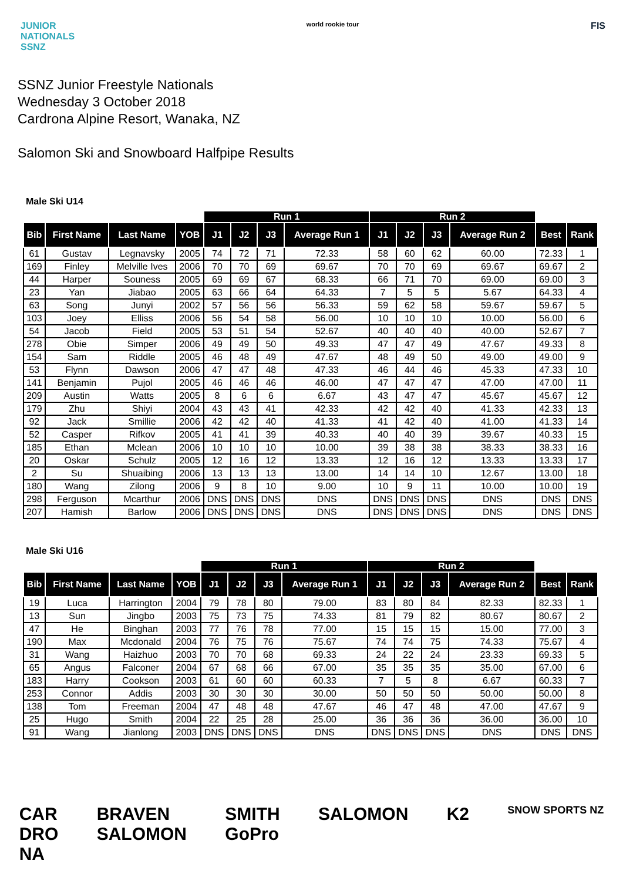JUNIOR
NATIONALS
SSNZ
world rookie tour
FIS
SSNZ Junior Freestyle Nationals
Wednesday 3 October 2018
Cardrona Alpine Resort, Wanaka, NZ
Salomon Ski and Snowboard Halfpipe Results
Male Ski U14
| | | | | Run 1 | | | | Run 2 | | | | | |
| --- | --- | --- | --- | --- | --- | --- | --- | --- | --- | --- | --- | --- | --- |
| Bib | First Name | Last Name | YOB | J1 | J2 | J3 | Average Run 1 | J1 | J2 | J3 | Average Run 2 | Best | Rank |
| 61 | Gustav | Legnavsky | 2005 | 74 | 72 | 71 | 72.33 | 58 | 60 | 62 | 60.00 | 72.33 | 1 |
| 169 | Finley | Melville Ives | 2006 | 70 | 70 | 69 | 69.67 | 70 | 70 | 69 | 69.67 | 69.67 | 2 |
| 44 | Harper | Souness | 2005 | 69 | 69 | 67 | 68.33 | 66 | 71 | 70 | 69.00 | 69.00 | 3 |
| 23 | Yan | Jiabao | 2005 | 63 | 66 | 64 | 64.33 | 7 | 5 | 5 | 5.67 | 64.33 | 4 |
| 63 | Song | Junyi | 2002 | 57 | 56 | 56 | 56.33 | 59 | 62 | 58 | 59.67 | 59.67 | 5 |
| 103 | Joey | Elliss | 2006 | 56 | 54 | 58 | 56.00 | 10 | 10 | 10 | 10.00 | 56.00 | 6 |
| 54 | Jacob | Field | 2005 | 53 | 51 | 54 | 52.67 | 40 | 40 | 40 | 40.00 | 52.67 | 7 |
| 278 | Obie | Simper | 2006 | 49 | 49 | 50 | 49.33 | 47 | 47 | 49 | 47.67 | 49.33 | 8 |
| 154 | Sam | Riddle | 2005 | 46 | 48 | 49 | 47.67 | 48 | 49 | 50 | 49.00 | 49.00 | 9 |
| 53 | Flynn | Dawson | 2006 | 47 | 47 | 48 | 47.33 | 46 | 44 | 46 | 45.33 | 47.33 | 10 |
| 141 | Benjamin | Pujol | 2005 | 46 | 46 | 46 | 46.00 | 47 | 47 | 47 | 47.00 | 47.00 | 11 |
| 209 | Austin | Watts | 2005 | 8 | 6 | 6 | 6.67 | 43 | 47 | 47 | 45.67 | 45.67 | 12 |
| 179 | Zhu | Shiyi | 2004 | 43 | 43 | 41 | 42.33 | 42 | 42 | 40 | 41.33 | 42.33 | 13 |
| 92 | Jack | Smillie | 2006 | 42 | 42 | 40 | 41.33 | 41 | 42 | 40 | 41.00 | 41.33 | 14 |
| 52 | Casper | Rifkov | 2005 | 41 | 41 | 39 | 40.33 | 40 | 40 | 39 | 39.67 | 40.33 | 15 |
| 185 | Ethan | Mclean | 2006 | 10 | 10 | 10 | 10.00 | 39 | 38 | 38 | 38.33 | 38.33 | 16 |
| 20 | Oskar | Schulz | 2005 | 12 | 16 | 12 | 13.33 | 12 | 16 | 12 | 13.33 | 13.33 | 17 |
| 2 | Su | Shuaibing | 2006 | 13 | 13 | 13 | 13.00 | 14 | 14 | 10 | 12.67 | 13.00 | 18 |
| 180 | Wang | Zilong | 2006 | 9 | 8 | 10 | 9.00 | 10 | 9 | 11 | 10.00 | 10.00 | 19 |
| 298 | Ferguson | Mcarthur | 2006 | DNS | DNS | DNS | DNS | DNS | DNS | DNS | DNS | DNS | DNS |
| 207 | Hamish | Barlow | 2006 | DNS | DNS | DNS | DNS | DNS | DNS | DNS | DNS | DNS | DNS |
Male Ski U16
| | | | | Run 1 | | | | Run 2 | | | | | |
| --- | --- | --- | --- | --- | --- | --- | --- | --- | --- | --- | --- | --- | --- |
| Bib | First Name | Last Name | YOB | J1 | J2 | J3 | Average Run 1 | J1 | J2 | J3 | Average Run 2 | Best | Rank |
| 19 | Luca | Harrington | 2004 | 79 | 78 | 80 | 79.00 | 83 | 80 | 84 | 82.33 | 82.33 | 1 |
| 13 | Sun | Jingbo | 2003 | 75 | 73 | 75 | 74.33 | 81 | 79 | 82 | 80.67 | 80.67 | 2 |
| 47 | He | Binghan | 2003 | 77 | 76 | 78 | 77.00 | 15 | 15 | 15 | 15.00 | 77.00 | 3 |
| 190 | Max | Mcdonald | 2004 | 76 | 75 | 76 | 75.67 | 74 | 74 | 75 | 74.33 | 75.67 | 4 |
| 31 | Wang | Haizhuo | 2003 | 70 | 70 | 68 | 69.33 | 24 | 22 | 24 | 23.33 | 69.33 | 5 |
| 65 | Angus | Falconer | 2004 | 67 | 68 | 66 | 67.00 | 35 | 35 | 35 | 35.00 | 67.00 | 6 |
| 183 | Harry | Cookson | 2003 | 61 | 60 | 60 | 60.33 | 7 | 5 | 8 | 6.67 | 60.33 | 7 |
| 253 | Connor | Addis | 2003 | 30 | 30 | 30 | 30.00 | 50 | 50 | 50 | 50.00 | 50.00 | 8 |
| 138 | Tom | Freeman | 2004 | 47 | 48 | 48 | 47.67 | 46 | 47 | 48 | 47.00 | 47.67 | 9 |
| 25 | Hugo | Smith | 2004 | 22 | 25 | 28 | 25.00 | 36 | 36 | 36 | 36.00 | 36.00 | 10 |
| 91 | Wang | Jianlong | 2003 | DNS | DNS | DNS | DNS | DNS | DNS | DNS | DNS | DNS | DNS |
CAR
DRO
NA
BRAVEN
SALOMON
SMITH
GoPro
SALOMON K2
SNOW SPORTS NZ